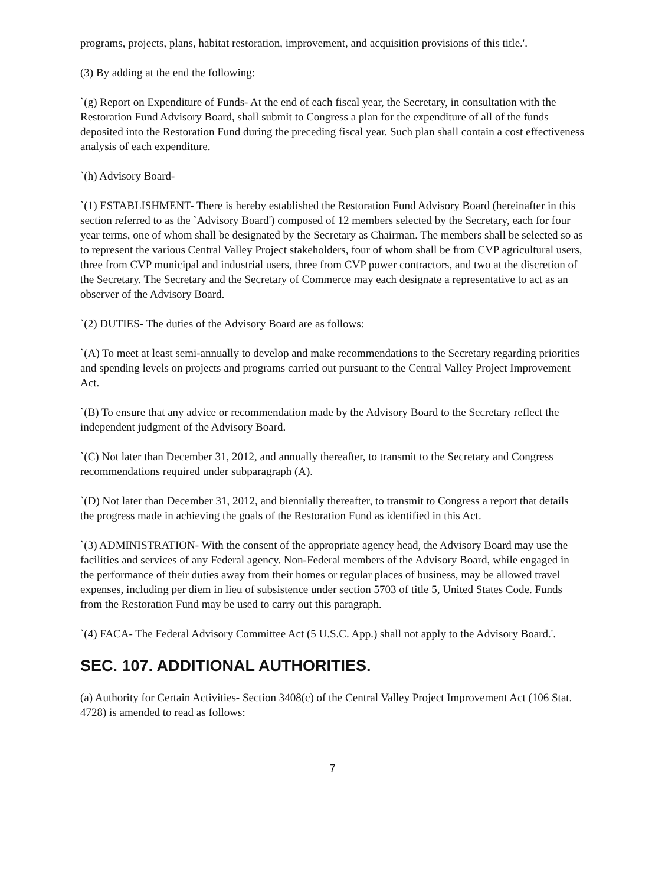programs, projects, plans, habitat restoration, improvement, and acquisition provisions of this title.'.
(3) By adding at the end the following:
`(g) Report on Expenditure of Funds- At the end of each fiscal year, the Secretary, in consultation with the Restoration Fund Advisory Board, shall submit to Congress a plan for the expenditure of all of the funds deposited into the Restoration Fund during the preceding fiscal year. Such plan shall contain a cost effectiveness analysis of each expenditure.
`(h) Advisory Board-
`(1) ESTABLISHMENT- There is hereby established the Restoration Fund Advisory Board (hereinafter in this section referred to as the `Advisory Board') composed of 12 members selected by the Secretary, each for four year terms, one of whom shall be designated by the Secretary as Chairman. The members shall be selected so as to represent the various Central Valley Project stakeholders, four of whom shall be from CVP agricultural users, three from CVP municipal and industrial users, three from CVP power contractors, and two at the discretion of the Secretary. The Secretary and the Secretary of Commerce may each designate a representative to act as an observer of the Advisory Board.
`(2) DUTIES- The duties of the Advisory Board are as follows:
`(A) To meet at least semi-annually to develop and make recommendations to the Secretary regarding priorities and spending levels on projects and programs carried out pursuant to the Central Valley Project Improvement Act.
`(B) To ensure that any advice or recommendation made by the Advisory Board to the Secretary reflect the independent judgment of the Advisory Board.
`(C) Not later than December 31, 2012, and annually thereafter, to transmit to the Secretary and Congress recommendations required under subparagraph (A).
`(D) Not later than December 31, 2012, and biennially thereafter, to transmit to Congress a report that details the progress made in achieving the goals of the Restoration Fund as identified in this Act.
`(3) ADMINISTRATION- With the consent of the appropriate agency head, the Advisory Board may use the facilities and services of any Federal agency. Non-Federal members of the Advisory Board, while engaged in the performance of their duties away from their homes or regular places of business, may be allowed travel expenses, including per diem in lieu of subsistence under section 5703 of title 5, United States Code. Funds from the Restoration Fund may be used to carry out this paragraph.
`(4) FACA- The Federal Advisory Committee Act (5 U.S.C. App.) shall not apply to the Advisory Board.'.
SEC. 107. ADDITIONAL AUTHORITIES.
(a) Authority for Certain Activities- Section 3408(c) of the Central Valley Project Improvement Act (106 Stat. 4728) is amended to read as follows:
7